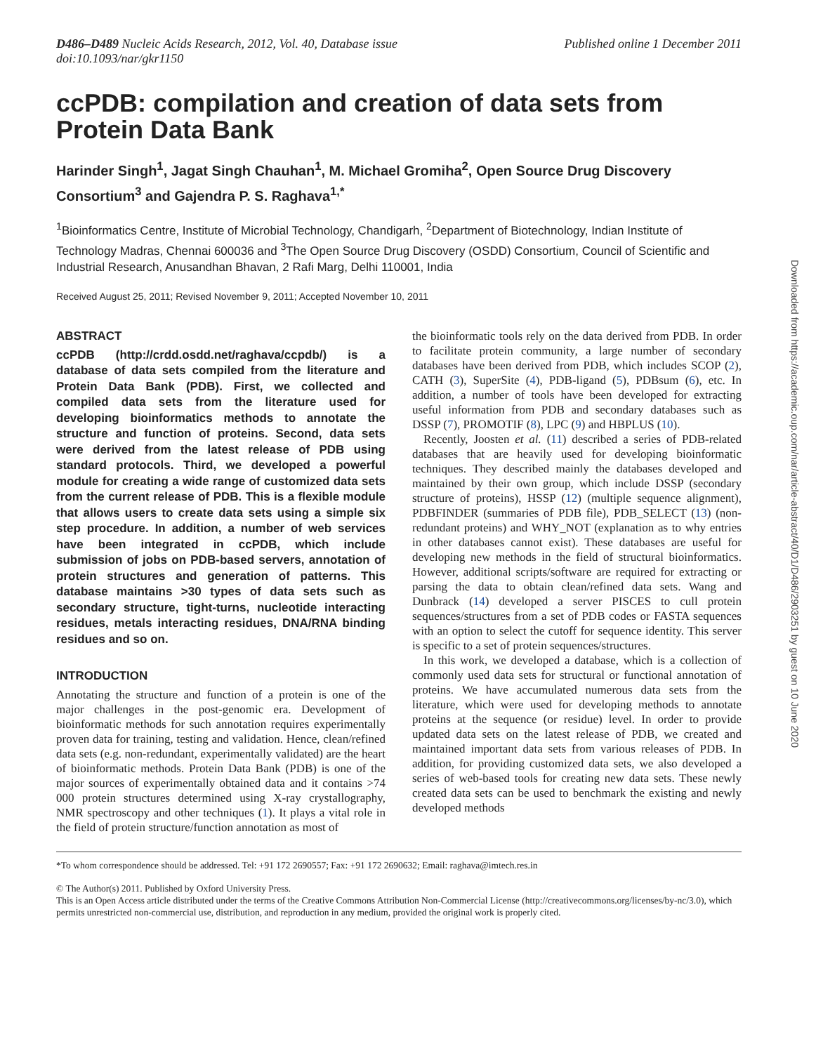D486–D489 Nucleic Acids Research, 2012, Vol. 40, Database issue
doi:10.1093/nar/gkr1150
Published online 1 December 2011
ccPDB: compilation and creation of data sets from Protein Data Bank
Harinder Singh<sup>1</sup>, Jagat Singh Chauhan<sup>1</sup>, M. Michael Gromiha<sup>2</sup>, Open Source Drug Discovery Consortium<sup>3</sup> and Gajendra P. S. Raghava<sup>1,*</sup>
<sup>1</sup> Bioinformatics Centre, Institute of Microbial Technology, Chandigarh, <sup>2</sup>Department of Biotechnology, Indian Institute of Technology Madras, Chennai 600036 and <sup>3</sup>The Open Source Drug Discovery (OSDD) Consortium, Council of Scientific and Industrial Research, Anusandhan Bhavan, 2 Rafi Marg, Delhi 110001, India
Received August 25, 2011; Revised November 9, 2011; Accepted November 10, 2011
ABSTRACT
ccPDB (http://crdd.osdd.net/raghava/ccpdb/) is a database of data sets compiled from the literature and Protein Data Bank (PDB). First, we collected and compiled data sets from the literature used for developing bioinformatics methods to annotate the structure and function of proteins. Second, data sets were derived from the latest release of PDB using standard protocols. Third, we developed a powerful module for creating a wide range of customized data sets from the current release of PDB. This is a flexible module that allows users to create data sets using a simple six step procedure. In addition, a number of web services have been integrated in ccPDB, which include submission of jobs on PDB-based servers, annotation of protein structures and generation of patterns. This database maintains >30 types of data sets such as secondary structure, tight-turns, nucleotide interacting residues, metals interacting residues, DNA/RNA binding residues and so on.
INTRODUCTION
Annotating the structure and function of a protein is one of the major challenges in the post-genomic era. Development of bioinformatic methods for such annotation requires experimentally proven data for training, testing and validation. Hence, clean/refined data sets (e.g. non-redundant, experimentally validated) are the heart of bioinformatic methods. Protein Data Bank (PDB) is one of the major sources of experimentally obtained data and it contains >74 000 protein structures determined using X-ray crystallography, NMR spectroscopy and other techniques (1). It plays a vital role in the field of protein structure/function annotation as most of
the bioinformatic tools rely on the data derived from PDB. In order to facilitate protein community, a large number of secondary databases have been derived from PDB, which includes SCOP (2), CATH (3), SuperSite (4), PDB-ligand (5), PDBsum (6), etc. In addition, a number of tools have been developed for extracting useful information from PDB and secondary databases such as DSSP (7), PROMOTIF (8), LPC (9) and HBPLUS (10).
Recently, Joosten et al. (11) described a series of PDB-related databases that are heavily used for developing bioinformatic techniques. They described mainly the databases developed and maintained by their own group, which include DSSP (secondary structure of proteins), HSSP (12) (multiple sequence alignment), PDBFINDER (summaries of PDB file), PDB_SELECT (13) (non-redundant proteins) and WHY_NOT (explanation as to why entries in other databases cannot exist). These databases are useful for developing new methods in the field of structural bioinformatics. However, additional scripts/software are required for extracting or parsing the data to obtain clean/refined data sets. Wang and Dunbrack (14) developed a server PISCES to cull protein sequences/structures from a set of PDB codes or FASTA sequences with an option to select the cutoff for sequence identity. This server is specific to a set of protein sequences/structures.
In this work, we developed a database, which is a collection of commonly used data sets for structural or functional annotation of proteins. We have accumulated numerous data sets from the literature, which were used for developing methods to annotate proteins at the sequence (or residue) level. In order to provide updated data sets on the latest release of PDB, we created and maintained important data sets from various releases of PDB. In addition, for providing customized data sets, we also developed a series of web-based tools for creating new data sets. These newly created data sets can be used to benchmark the existing and newly developed methods
*To whom correspondence should be addressed. Tel: +91 172 2690557; Fax: +91 172 2690632; Email: raghava@imtech.res.in
© The Author(s) 2011. Published by Oxford University Press.
This is an Open Access article distributed under the terms of the Creative Commons Attribution Non-Commercial License (http://creativecommons.org/licenses/by-nc/3.0), which permits unrestricted non-commercial use, distribution, and reproduction in any medium, provided the original work is properly cited.
Downloaded from https://academic.oup.com/nar/article-abstract/40/D1/D486/2903251 by guest on 10 June 2020